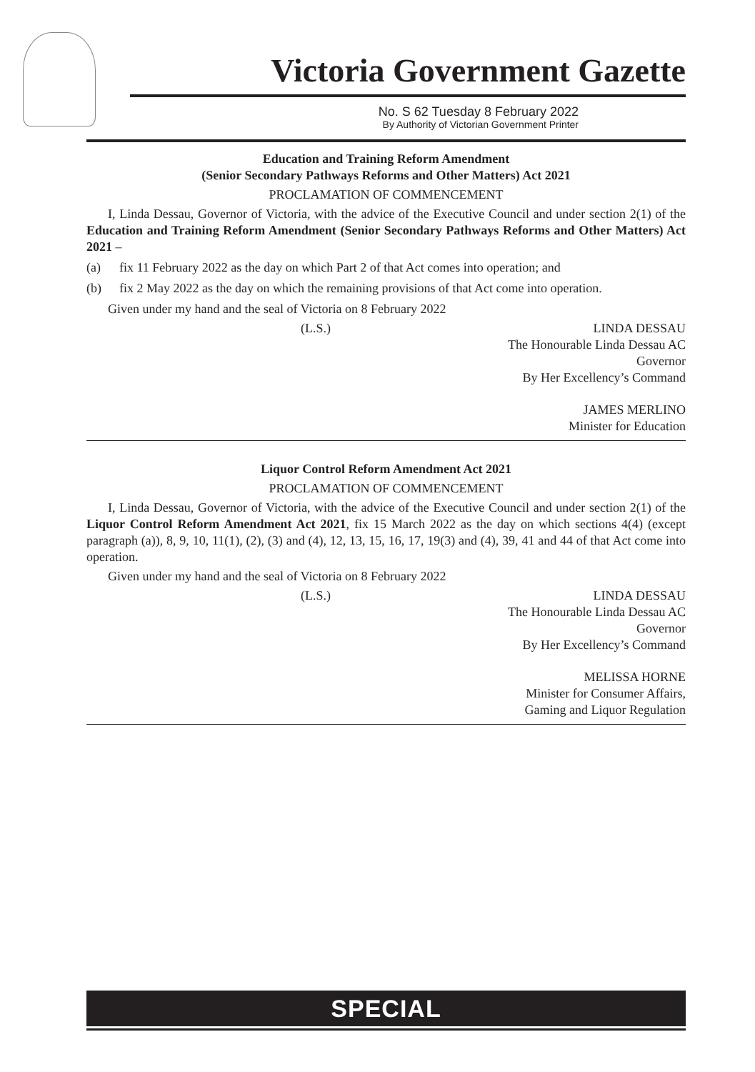Victoria Government Gazette
No. S 62 Tuesday 8 February 2022
By Authority of Victorian Government Printer
Education and Training Reform Amendment
(Senior Secondary Pathways Reforms and Other Matters) Act 2021
PROCLAMATION OF COMMENCEMENT
I, Linda Dessau, Governor of Victoria, with the advice of the Executive Council and under section 2(1) of the Education and Training Reform Amendment (Senior Secondary Pathways Reforms and Other Matters) Act 2021 –
(a) fix 11 February 2022 as the day on which Part 2 of that Act comes into operation; and
(b) fix 2 May 2022 as the day on which the remaining provisions of that Act come into operation.
Given under my hand and the seal of Victoria on 8 February 2022
(L.S.) LINDA DESSAU
The Honourable Linda Dessau AC
Governor
By Her Excellency’s Command
JAMES MERLINO
Minister for Education
Liquor Control Reform Amendment Act 2021
PROCLAMATION OF COMMENCEMENT
I, Linda Dessau, Governor of Victoria, with the advice of the Executive Council and under section 2(1) of the Liquor Control Reform Amendment Act 2021, fix 15 March 2022 as the day on which sections 4(4) (except paragraph (a)), 8, 9, 10, 11(1), (2), (3) and (4), 12, 13, 15, 16, 17, 19(3) and (4), 39, 41 and 44 of that Act come into operation.
Given under my hand and the seal of Victoria on 8 February 2022
(L.S.) LINDA DESSAU
The Honourable Linda Dessau AC
Governor
By Her Excellency’s Command
MELISSA HORNE
Minister for Consumer Affairs,
Gaming and Liquor Regulation
SPECIAL